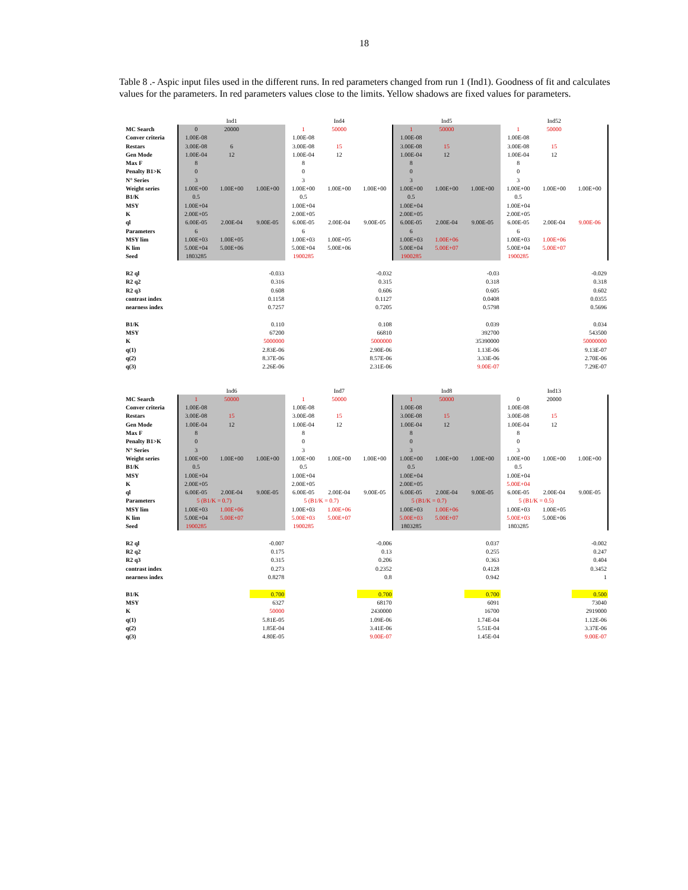18
Table 8 .- Aspic input files used in the different runs. In red parameters changed from run 1 (Ind1). Goodness of fit and calculates values for the parameters. In red parameters values close to the limits. Yellow shadows are fixed values for parameters.
| | Ind1 | | | Ind4 | | | Ind5 | | | Ind52 | | |
| MC Search | 0 | 20000 | | 1 | 50000 | | 1 | 50000 | | 1 | 50000 | |
| Conver criteria | 1.00E-08 | | | 1.00E-08 | | | 1.00E-08 | | | 1.00E-08 | | |
| Restars | 3.00E-08 | 6 | | 3.00E-08 | 15 | | 3.00E-08 | 15 | | 3.00E-08 | 15 | |
| Gen Mode | 1.00E-04 | 12 | | 1.00E-04 | 12 | | 1.00E-04 | 12 | | 1.00E-04 | 12 | |
| Max F | 8 | | | 8 | | | 8 | | | 8 | | |
| Penalty B1>K | 0 | | | 0 | | | 0 | | | 0 | | |
| N° Series | 3 | | | 3 | | | 3 | | | 3 | | |
| Weight series | 1.00E+00 | 1.00E+00 | 1.00E+00 | 1.00E+00 | 1.00E+00 | 1.00E+00 | 1.00E+00 | 1.00E+00 | 1.00E+00 | 1.00E+00 | 1.00E+00 | 1.00E+00 |
| B1/K | 0.5 | | | 0.5 | | | 0.5 | | | 0.5 | | |
| MSY | 1.00E+04 | | | 1.00E+04 | | | 1.00E+04 | | | 1.00E+04 | | |
| K | 2.00E+05 | | | 2.00E+05 | | | 2.00E+05 | | | 2.00E+05 | | |
| ql | 6.00E-05 | 2.00E-04 | 9.00E-05 | 6.00E-05 | 2.00E-04 | 9.00E-05 | 6.00E-05 | 2.00E-04 | 9.00E-05 | 6.00E-05 | 2.00E-04 | 9.00E-06 |
| Parameters | 6 | | | 6 | | | 6 | | | 6 | | |
| MSY lim | 1.00E+03 | 1.00E+05 | | 1.00E+03 | 1.00E+05 | | 1.00E+03 | 1.00E+06 | | 1.00E+03 | 1.00E+06 | |
| K lim | 5.00E+04 | 5.00E+06 | | 5.00E+04 | 5.00E+06 | | 5.00E+04 | 5.00E+07 | | 5.00E+04 | 5.00E+07 | |
| Seed | 1803285 | | | 1900285 | | | 1900285 | | | 1900285 | | |
| R2 ql | | | -0.033 | | | -0.032 | | | -0.03 | | | -0.029 |
| R2 q2 | | | 0.316 | | | 0.315 | | | 0.318 | | | 0.318 |
| R2 q3 | | | 0.608 | | | 0.606 | | | 0.605 | | | 0.602 |
| contrast index | | | 0.1158 | | | 0.1127 | | | 0.0408 | | | 0.0355 |
| nearness index | | | 0.7257 | | | 0.7205 | | | 0.5798 | | | 0.5696 |
| B1/K | | | 0.110 | | | 0.108 | | | 0.039 | | | 0.034 |
| MSY | | | 67200 | | | 66810 | | | 392700 | | | 543500 |
| K | | | 5000000 | | | 5000000 | | | 35390000 | | | 50000000 |
| q(1) | | | 2.83E-06 | | | 2.90E-06 | | | 1.13E-06 | | | 9.13E-07 |
| q(2) | | | 8.37E-06 | | | 8.57E-06 | | | 3.33E-06 | | | 2.70E-06 |
| q(3) | | | 2.26E-06 | | | 2.31E-06 | | | 9.00E-07 | | | 7.29E-07 |
| | Ind6 | | | Ind7 | | | Ind8 | | | Ind13 | | |
| MC Search | 1 | 50000 | | 1 | 50000 | | 1 | 50000 | | 0 | 20000 | |
| Conver criteria | 1.00E-08 | | | 1.00E-08 | | | 1.00E-08 | | | 1.00E-08 | | |
| Restars | 3.00E-08 | 15 | | 3.00E-08 | 15 | | 3.00E-08 | 15 | | 3.00E-08 | 15 | |
| Gen Mode | 1.00E-04 | 12 | | 1.00E-04 | 12 | | 1.00E-04 | 12 | | 1.00E-04 | 12 | |
| Max F | 8 | | | 8 | | | 8 | | | 8 | | |
| Penalty B1>K | 0 | | | 0 | | | 0 | | | 0 | | |
| N° Series | 3 | | | 3 | | | 3 | | | 3 | | |
| Weight series | 1.00E+00 | 1.00E+00 | 1.00E+00 | 1.00E+00 | 1.00E+00 | 1.00E+00 | 1.00E+00 | 1.00E+00 | 1.00E+00 | 1.00E+00 | 1.00E+00 | 1.00E+00 |
| B1/K | 0.5 | | | 0.5 | | | 0.5 | | | 0.5 | | |
| MSY | 1.00E+04 | | | 1.00E+04 | | | 1.00E+04 | | | 1.00E+04 | | |
| K | 2.00E+05 | | | 2.00E+05 | | | 2.00E+05 | | | 5.00E+04 | | |
| ql | 6.00E-05 | 2.00E-04 | 9.00E-05 | 6.00E-05 | 2.00E-04 | 9.00E-05 | 6.00E-05 | 2.00E-04 | 9.00E-05 | 6.00E-05 | 2.00E-04 | 9.00E-05 |
| Parameters | 5 (B1/K = 0.7) | | | 5 (B1/K = 0.7) | | | 5 (B1/K = 0.7) | | | 5 (B1/K = 0.5) | | |
| MSY lim | 1.00E+03 | 1.00E+06 | | 1.00E+03 | 1.00E+06 | | 1.00E+03 | 1.00E+06 | | 1.00E+03 | 1.00E+05 | |
| K lim | 5.00E+04 | 5.00E+07 | | 5.00E+03 | 5.00E+07 | | 5.00E+03 | 5.00E+07 | | 5.00E+03 | 5.00E+06 | |
| Seed | 1900285 | | | 1900285 | | | 1803285 | | | 1803285 | | |
| R2 ql | | | -0.007 | | | -0.006 | | | 0.037 | | | -0.002 |
| R2 q2 | | | 0.175 | | | 0.13 | | | 0.255 | | | 0.247 |
| R2 q3 | | | 0.315 | | | 0.206 | | | 0.363 | | | 0.404 |
| contrast index | | | 0.273 | | | 0.2352 | | | 0.4128 | | | 0.3452 |
| nearness index | | | 0.8278 | | | 0.8 | | | 0.942 | | | 1 |
| B1/K | | | 0.700 | | | 0.700 | | | 0.700 | | | 0.500 |
| MSY | | | 6327 | | | 68170 | | | 6091 | | | 73040 |
| K | | | 50000 | | | 2430000 | | | 16700 | | | 2919000 |
| q(1) | | | 5.81E-05 | | | 1.09E-06 | | | 1.74E-04 | | | 1.12E-06 |
| q(2) | | | 1.85E-04 | | | 3.41E-06 | | | 5.51E-04 | | | 3.37E-06 |
| q(3) | | | 4.80E-05 | | | 9.00E-07 | | | 1.45E-04 | | | 9.00E-07 |